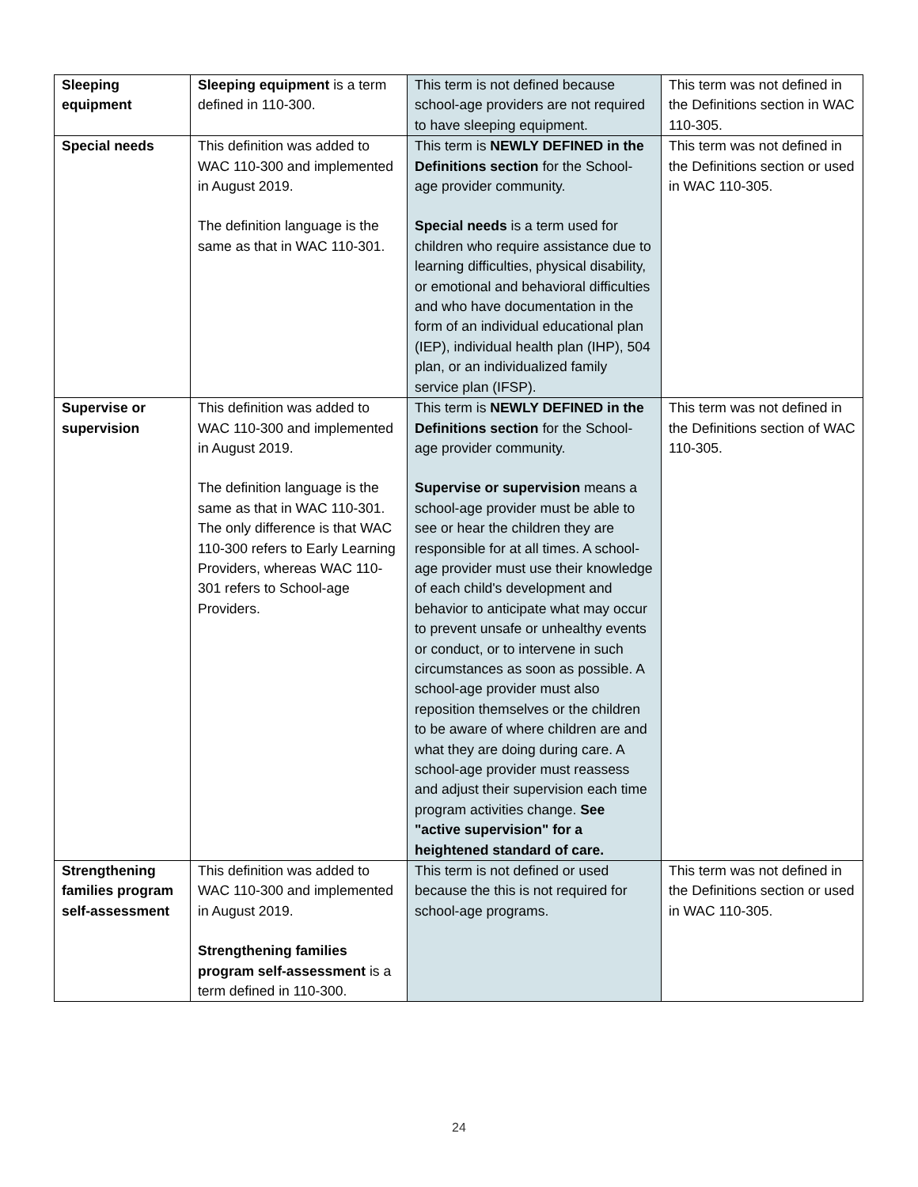| Sleeping equipment | Sleeping equipment is a term defined in 110-300. | This term is not defined because school-age providers are not required to have sleeping equipment. | This term was not defined in the Definitions section in WAC 110-305. |
| Special needs | This definition was added to WAC 110-300 and implemented in August 2019. The definition language is the same as that in WAC 110-301. | This term is NEWLY DEFINED in the Definitions section for the School-age provider community. Special needs is a term used for children who require assistance due to learning difficulties, physical disability, or emotional and behavioral difficulties and who have documentation in the form of an individual educational plan (IEP), individual health plan (IHP), 504 plan, or an individualized family service plan (IFSP). | This term was not defined in the Definitions section or used in WAC 110-305. |
| Supervise or supervision | This definition was added to WAC 110-300 and implemented in August 2019. The definition language is the same as that in WAC 110-301. The only difference is that WAC 110-300 refers to Early Learning Providers, whereas WAC 110-301 refers to School-age Providers. | This term is NEWLY DEFINED in the Definitions section for the School-age provider community. Supervise or supervision means a school-age provider must be able to see or hear the children they are responsible for at all times. A school-age provider must use their knowledge of each child's development and behavior to anticipate what may occur to prevent unsafe or unhealthy events or conduct, or to intervene in such circumstances as soon as possible. A school-age provider must also reposition themselves or the children to be aware of where children are and what they are doing during care. A school-age provider must reassess and adjust their supervision each time program activities change. See "active supervision" for a heightened standard of care. | This term was not defined in the Definitions section of WAC 110-305. |
| Strengthening families program self-assessment | This definition was added to WAC 110-300 and implemented in August 2019. Strengthening families program self-assessment is a term defined in 110-300. | This term is not defined or used because the this is not required for school-age programs. | This term was not defined in the Definitions section or used in WAC 110-305. |
24